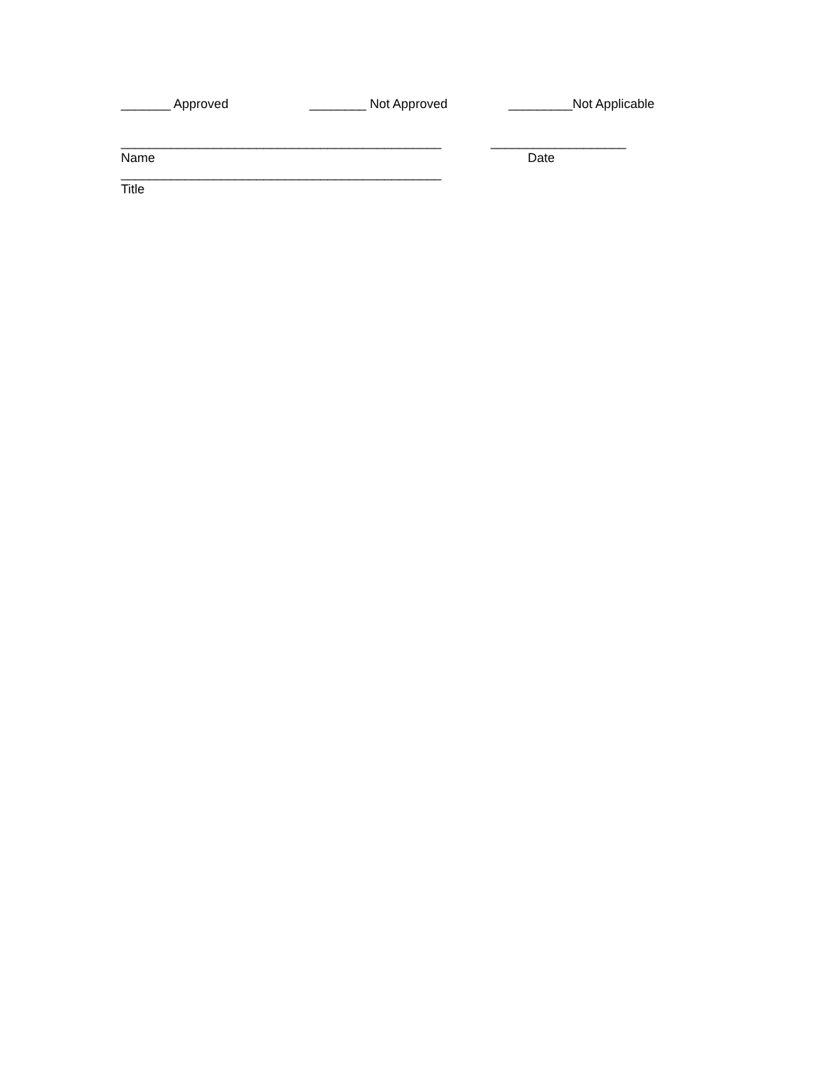_______ Approved ________ Not Approved _________Not Applicable
_____________________________________________ ___________________
Name Date
_____________________________________________
Title